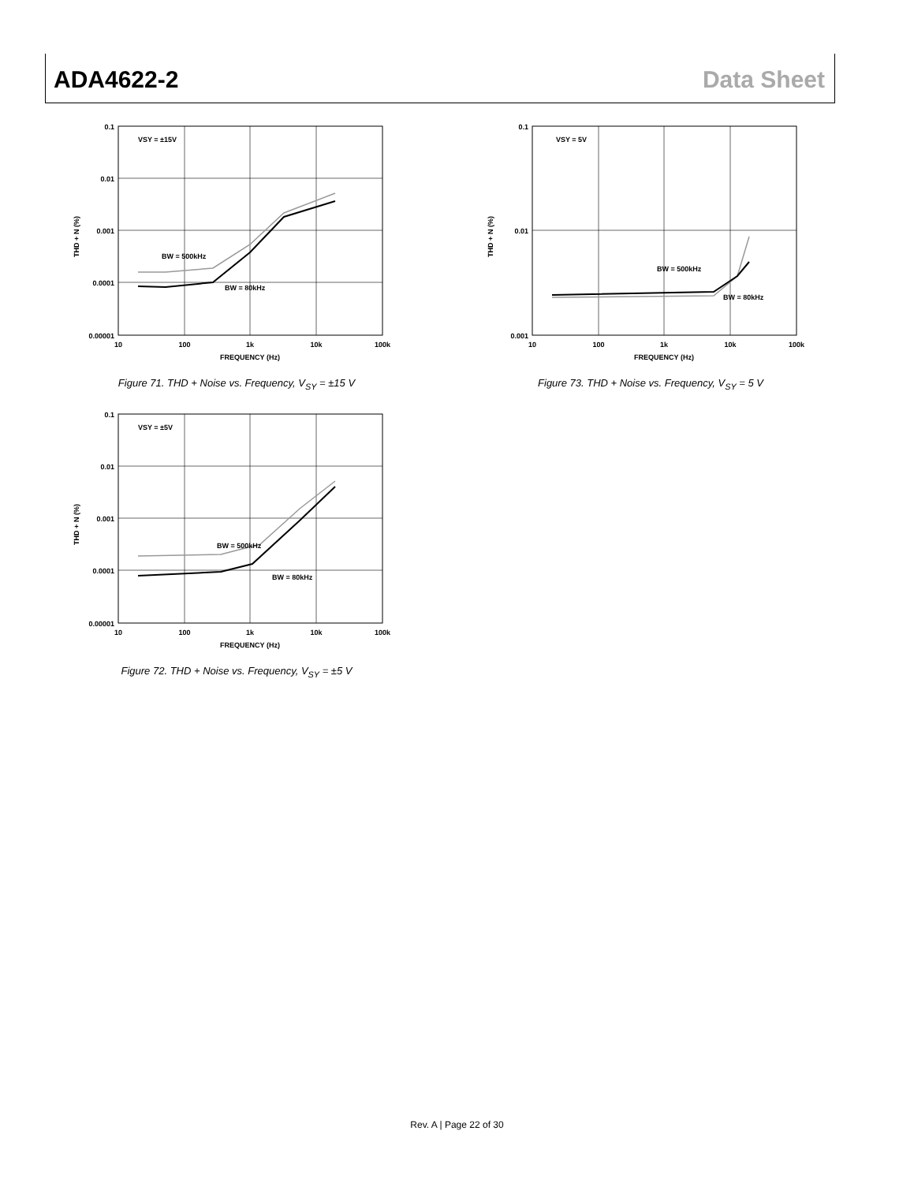ADA4622-2 Data Sheet
VSY = ±15V
BW = 500kHz
BW = 80kHz
0.1
0.01
0.001
0.0001
0.00001
10
100
1k
10k
100k
FREQUENCY (Hz)
THD + N (%)
Figure 71. THD + Noise vs. Frequency, V<sub>SY</sub> = ±15 V
VSY = 5V
BW = 500kHz
BW = 80kHz
0.1
0.01
0.001
10
100
1k
10k
100k
FREQUENCY (Hz)
THD + N (%)
Figure 73. THD + Noise vs. Frequency, V<sub>SY</sub> = 5 V
VSY = ±5V
BW = 500kHz
BW = 80kHz
0.1
0.01
0.001
0.0001
0.00001
10
100
1k
10k
100k
FREQUENCY (Hz)
THD + N (%)
Figure 72. THD + Noise vs. Frequency, V<sub>SY</sub> = ±5 V
Rev. A | Page 22 of 30